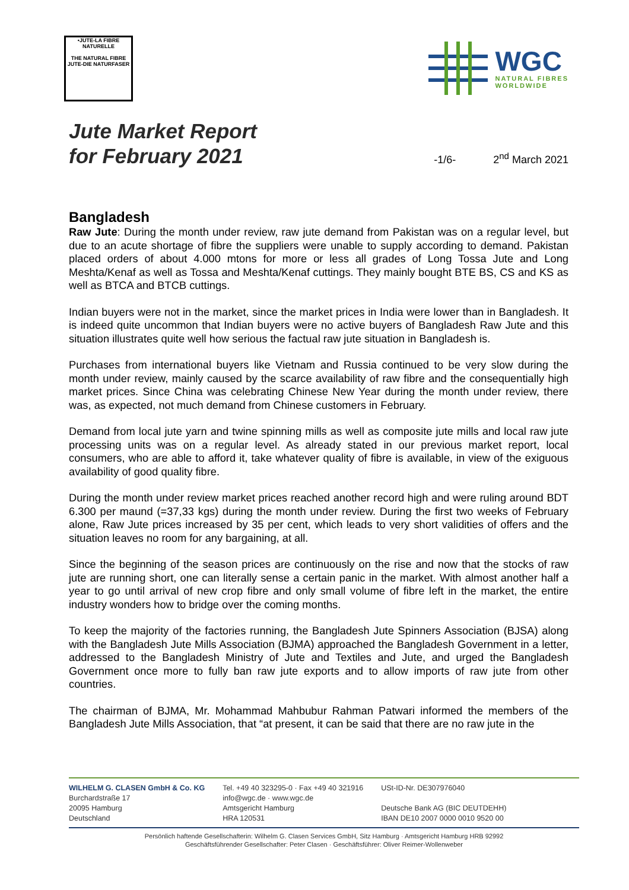•JUTE-LA FIBRE
NATURELLE
THE NATURAL FIBRE
JUTE-DIE NATURFASER
WGC
NATURAL FIBRES
WORLDWIDE
Jute Market Report
for February 2021
-1/6-
2<sup>nd</sup> March 2021
Bangladesh
Raw Jute: During the month under review, raw jute demand from Pakistan was on a regular level, but due to an acute shortage of fibre the suppliers were unable to supply according to demand. Pakistan placed orders of about 4.000 mtons for more or less all grades of Long Tossa Jute and Long Meshta/Kenaf as well as Tossa and Meshta/Kenaf cuttings. They mainly bought BTE BS, CS and KS as well as BTCA and BTCB cuttings.
Indian buyers were not in the market, since the market prices in India were lower than in Bangladesh. It is indeed quite uncommon that Indian buyers were no active buyers of Bangladesh Raw Jute and this situation illustrates quite well how serious the factual raw jute situation in Bangladesh is.
Purchases from international buyers like Vietnam and Russia continued to be very slow during the month under review, mainly caused by the scarce availability of raw fibre and the consequentially high market prices. Since China was celebrating Chinese New Year during the month under review, there was, as expected, not much demand from Chinese customers in February.
Demand from local jute yarn and twine spinning mills as well as composite jute mills and local raw jute processing units was on a regular level. As already stated in our previous market report, local consumers, who are able to afford it, take whatever quality of fibre is available, in view of the exiguous availability of good quality fibre.
During the month under review market prices reached another record high and were ruling around BDT 6.300 per maund (=37,33 kgs) during the month under review. During the first two weeks of February alone, Raw Jute prices increased by 35 per cent, which leads to very short validities of offers and the situation leaves no room for any bargaining, at all.
Since the beginning of the season prices are continuously on the rise and now that the stocks of raw jute are running short, one can literally sense a certain panic in the market. With almost another half a year to go until arrival of new crop fibre and only small volume of fibre left in the market, the entire industry wonders how to bridge over the coming months.
To keep the majority of the factories running, the Bangladesh Jute Spinners Association (BJSA) along with the Bangladesh Jute Mills Association (BJMA) approached the Bangladesh Government in a letter, addressed to the Bangladesh Ministry of Jute and Textiles and Jute, and urged the Bangladesh Government once more to fully ban raw jute exports and to allow imports of raw jute from other countries.
The chairman of BJMA, Mr. Mohammad Mahbubur Rahman Patwari informed the members of the Bangladesh Jute Mills Association, that “at present, it can be said that there are no raw jute in the
WILHELM G. CLASEN GmbH & Co. KG
Burchardstraße 17
20095 Hamburg
Deutschland
Tel. +49 40 323295-0 · Fax +49 40 321916
info@wgc.de · www.wgc.de
Amtsgericht Hamburg
HRA 120531
USt-ID-Nr. DE307976040
Deutsche Bank AG (BIC DEUTDEHH)
IBAN DE10 2007 0000 0010 9520 00
Persönlich haftende Gesellschafterin: Wilhelm G. Clasen Services GmbH, Sitz Hamburg · Amtsgericht Hamburg HRB 92992
Geschäftsführender Gesellschafter: Peter Clasen · Geschäftsführer: Oliver Reimer-Wollenweber